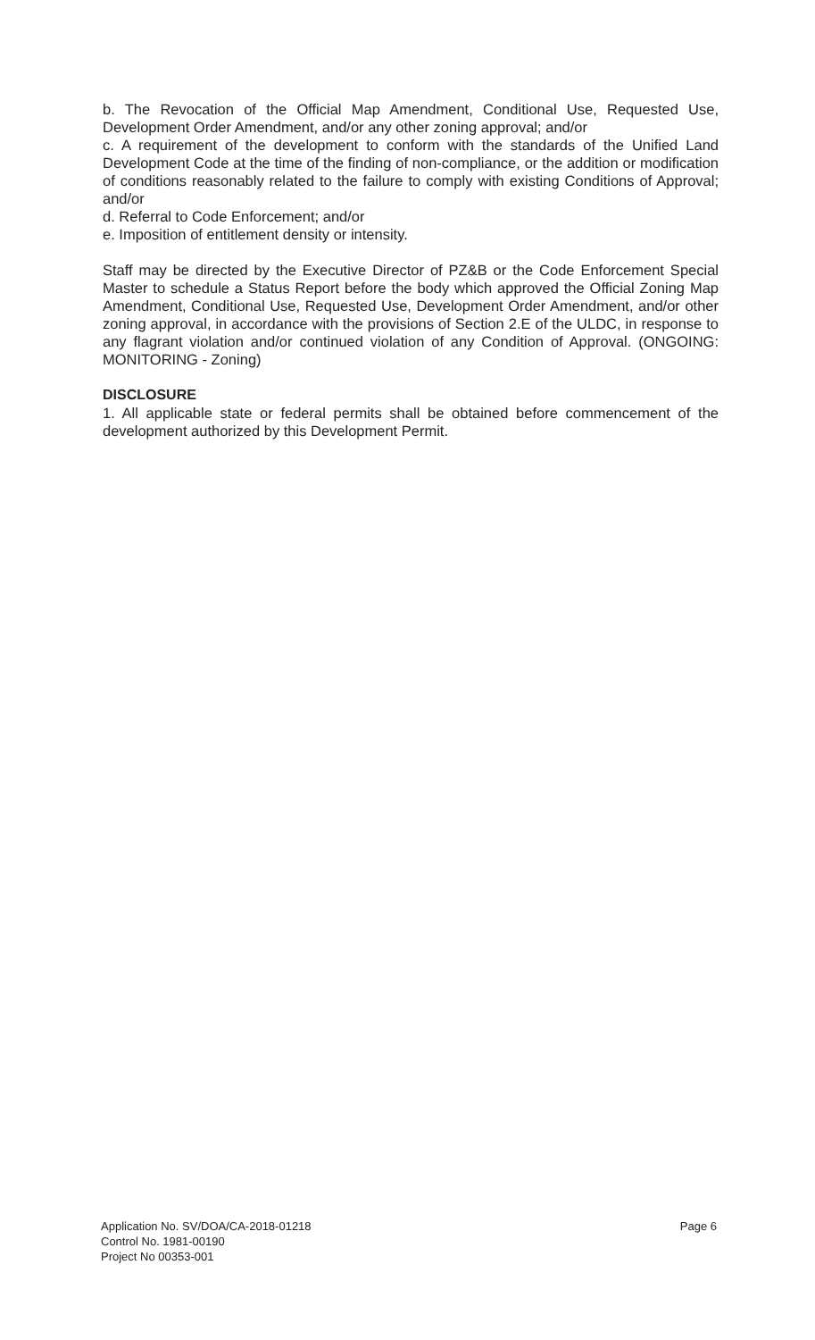b. The Revocation of the Official Map Amendment, Conditional Use, Requested Use, Development Order Amendment, and/or any other zoning approval; and/or
c. A requirement of the development to conform with the standards of the Unified Land Development Code at the time of the finding of non-compliance, or the addition or modification of conditions reasonably related to the failure to comply with existing Conditions of Approval; and/or
d. Referral to Code Enforcement; and/or
e. Imposition of entitlement density or intensity.
Staff may be directed by the Executive Director of PZ&B or the Code Enforcement Special Master to schedule a Status Report before the body which approved the Official Zoning Map Amendment, Conditional Use, Requested Use, Development Order Amendment, and/or other zoning approval, in accordance with the provisions of Section 2.E of the ULDC, in response to any flagrant violation and/or continued violation of any Condition of Approval. (ONGOING: MONITORING - Zoning)
DISCLOSURE
1. All applicable state or federal permits shall be obtained before commencement of the development authorized by this Development Permit.
Application No. SV/DOA/CA-2018-01218
Control No. 1981-00190
Project No 00353-001
Page 6